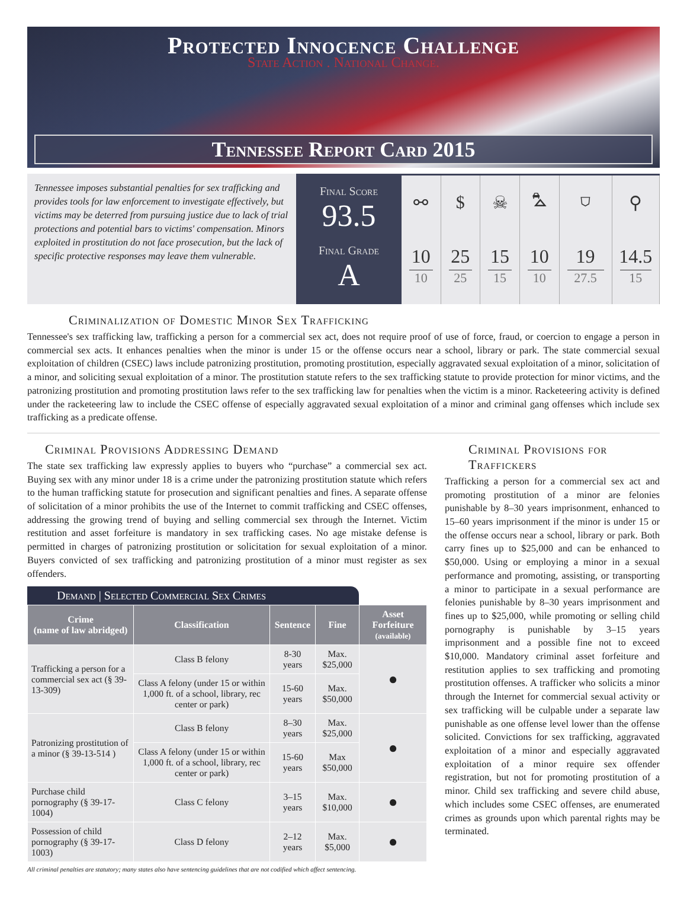Protected Innocence Challenge
State Action . National Change.
Tennessee Report Card 2015
Tennessee imposes substantial penalties for sex trafficking and provides tools for law enforcement to investigate effectively, but victims may be deterred from pursuing justice due to lack of trial protections and potential bars to victims' compensation. Minors exploited in prostitution do not face prosecution, but the lack of specific protective responses may leave them vulnerable.
Final Score
93.5
Final Grade
A
| ⚯ | $ | ☠ | ⛍ | ⛉ | ⚲ |
| 10 10 | 25 25 | 15 15 | 10 10 | 19 27.5 | 14.5 15 |
Criminalization of Domestic Minor Sex Trafficking
Tennessee's sex trafficking law, trafficking a person for a commercial sex act, does not require proof of use of force, fraud, or coercion to engage a person in commercial sex acts. It enhances penalties when the minor is under 15 or the offense occurs near a school, library or park. The state commercial sexual exploitation of children (CSEC) laws include patronizing prostitution, promoting prostitution, especially aggravated sexual exploitation of a minor, solicitation of a minor, and soliciting sexual exploitation of a minor. The prostitution statute refers to the sex trafficking statute to provide protection for minor victims, and the patronizing prostitution and promoting prostitution laws refer to the sex trafficking law for penalties when the victim is a minor. Racketeering activity is defined under the racketeering law to include the CSEC offense of especially aggravated sexual exploitation of a minor and criminal gang offenses which include sex trafficking as a predicate offense.
Criminal Provisions Addressing Demand
The state sex trafficking law expressly applies to buyers who “purchase” a commercial sex act. Buying sex with any minor under 18 is a crime under the patronizing prostitution statute which refers to the human trafficking statute for prosecution and significant penalties and fines. A separate offense of solicitation of a minor prohibits the use of the Internet to commit trafficking and CSEC offenses, addressing the growing trend of buying and selling commercial sex through the Internet. Victim restitution and asset forfeiture is mandatory in sex trafficking cases. No age mistake defense is permitted in charges of patronizing prostitution or solicitation for sexual exploitation of a minor. Buyers convicted of sex trafficking and patronizing prostitution of a minor must register as sex offenders.
Demand | Selected Commercial Sex Crimes
| Crime (name of law abridged) | Classification | Sentence | Fine | Asset Forfeiture (available) |
| --- | --- | --- | --- | --- |
| Trafficking a person for a commercial sex act (§ 39-13-309) | Class B felony | 8-30 years | Max. $25,000 | ● |
| | Class A felony (under 15 or within 1,000 ft. of a school, library, rec center or park) | 15-60 years | Max. $50,000 | |
| Patronizing prostitution of a minor (§ 39-13-514 ) | Class B felony | 8–30 years | Max. $25,000 | ● |
| | Class A felony (under 15 or within 1,000 ft. of a school, library, rec center or park) | 15-60 years | Max $50,000 | |
| Purchase child pornography (§ 39-17-1004) | Class C felony | 3–15 years | Max. $10,000 | ● |
| Possession of child pornography (§ 39-17-1003) | Class D felony | 2–12 years | Max. $5,000 | ● |
All criminal penalties are statutory; many states also have sentencing guidelines that are not codified which affect sentencing.
Criminal Provisions for Traffickers
Trafficking a person for a commercial sex act and promoting prostitution of a minor are felonies punishable by 8–30 years imprisonment, enhanced to 15–60 years imprisonment if the minor is under 15 or the offense occurs near a school, library or park. Both carry fines up to $25,000 and can be enhanced to $50,000. Using or employing a minor in a sexual performance and promoting, assisting, or transporting a minor to participate in a sexual performance are felonies punishable by 8–30 years imprisonment and fines up to $25,000, while promoting or selling child pornography is punishable by 3–15 years imprisonment and a possible fine not to exceed $10,000. Mandatory criminal asset forfeiture and restitution applies to sex trafficking and promoting prostitution offenses. A trafficker who solicits a minor through the Internet for commercial sexual activity or sex trafficking will be culpable under a separate law punishable as one offense level lower than the offense solicited. Convictions for sex trafficking, aggravated exploitation of a minor and especially aggravated exploitation of a minor require sex offender registration, but not for promoting prostitution of a minor. Child sex trafficking and severe child abuse, which includes some CSEC offenses, are enumerated crimes as grounds upon which parental rights may be terminated.